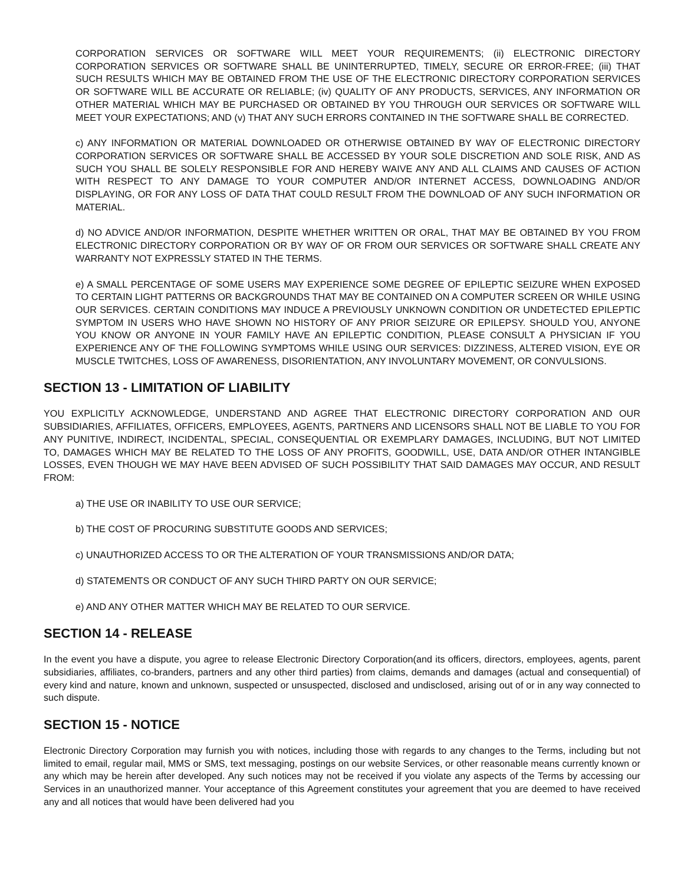CORPORATION SERVICES OR SOFTWARE WILL MEET YOUR REQUIREMENTS; (ii) ELECTRONIC DIRECTORY CORPORATION SERVICES OR SOFTWARE SHALL BE UNINTERRUPTED, TIMELY, SECURE OR ERROR-FREE; (iii) THAT SUCH RESULTS WHICH MAY BE OBTAINED FROM THE USE OF THE ELECTRONIC DIRECTORY CORPORATION SERVICES OR SOFTWARE WILL BE ACCURATE OR RELIABLE; (iv) QUALITY OF ANY PRODUCTS, SERVICES, ANY INFORMATION OR OTHER MATERIAL WHICH MAY BE PURCHASED OR OBTAINED BY YOU THROUGH OUR SERVICES OR SOFTWARE WILL MEET YOUR EXPECTATIONS; AND (v) THAT ANY SUCH ERRORS CONTAINED IN THE SOFTWARE SHALL BE CORRECTED.
c) ANY INFORMATION OR MATERIAL DOWNLOADED OR OTHERWISE OBTAINED BY WAY OF ELECTRONIC DIRECTORY CORPORATION SERVICES OR SOFTWARE SHALL BE ACCESSED BY YOUR SOLE DISCRETION AND SOLE RISK, AND AS SUCH YOU SHALL BE SOLELY RESPONSIBLE FOR AND HEREBY WAIVE ANY AND ALL CLAIMS AND CAUSES OF ACTION WITH RESPECT TO ANY DAMAGE TO YOUR COMPUTER AND/OR INTERNET ACCESS, DOWNLOADING AND/OR DISPLAYING, OR FOR ANY LOSS OF DATA THAT COULD RESULT FROM THE DOWNLOAD OF ANY SUCH INFORMATION OR MATERIAL.
d) NO ADVICE AND/OR INFORMATION, DESPITE WHETHER WRITTEN OR ORAL, THAT MAY BE OBTAINED BY YOU FROM ELECTRONIC DIRECTORY CORPORATION OR BY WAY OF OR FROM OUR SERVICES OR SOFTWARE SHALL CREATE ANY WARRANTY NOT EXPRESSLY STATED IN THE TERMS.
e) A SMALL PERCENTAGE OF SOME USERS MAY EXPERIENCE SOME DEGREE OF EPILEPTIC SEIZURE WHEN EXPOSED TO CERTAIN LIGHT PATTERNS OR BACKGROUNDS THAT MAY BE CONTAINED ON A COMPUTER SCREEN OR WHILE USING OUR SERVICES. CERTAIN CONDITIONS MAY INDUCE A PREVIOUSLY UNKNOWN CONDITION OR UNDETECTED EPILEPTIC SYMPTOM IN USERS WHO HAVE SHOWN NO HISTORY OF ANY PRIOR SEIZURE OR EPILEPSY. SHOULD YOU, ANYONE YOU KNOW OR ANYONE IN YOUR FAMILY HAVE AN EPILEPTIC CONDITION, PLEASE CONSULT A PHYSICIAN IF YOU EXPERIENCE ANY OF THE FOLLOWING SYMPTOMS WHILE USING OUR SERVICES: DIZZINESS, ALTERED VISION, EYE OR MUSCLE TWITCHES, LOSS OF AWARENESS, DISORIENTATION, ANY INVOLUNTARY MOVEMENT, OR CONVULSIONS.
SECTION 13 - LIMITATION OF LIABILITY
YOU EXPLICITLY ACKNOWLEDGE, UNDERSTAND AND AGREE THAT ELECTRONIC DIRECTORY CORPORATION AND OUR SUBSIDIARIES, AFFILIATES, OFFICERS, EMPLOYEES, AGENTS, PARTNERS AND LICENSORS SHALL NOT BE LIABLE TO YOU FOR ANY PUNITIVE, INDIRECT, INCIDENTAL, SPECIAL, CONSEQUENTIAL OR EXEMPLARY DAMAGES, INCLUDING, BUT NOT LIMITED TO, DAMAGES WHICH MAY BE RELATED TO THE LOSS OF ANY PROFITS, GOODWILL, USE, DATA AND/OR OTHER INTANGIBLE LOSSES, EVEN THOUGH WE MAY HAVE BEEN ADVISED OF SUCH POSSIBILITY THAT SAID DAMAGES MAY OCCUR, AND RESULT FROM:
a) THE USE OR INABILITY TO USE OUR SERVICE;
b) THE COST OF PROCURING SUBSTITUTE GOODS AND SERVICES;
c) UNAUTHORIZED ACCESS TO OR THE ALTERATION OF YOUR TRANSMISSIONS AND/OR DATA;
d) STATEMENTS OR CONDUCT OF ANY SUCH THIRD PARTY ON OUR SERVICE;
e) AND ANY OTHER MATTER WHICH MAY BE RELATED TO OUR SERVICE.
SECTION 14 - RELEASE
In the event you have a dispute, you agree to release Electronic Directory Corporation(and its officers, directors, employees, agents, parent subsidiaries, affiliates, co-branders, partners and any other third parties) from claims, demands and damages (actual and consequential) of every kind and nature, known and unknown, suspected or unsuspected, disclosed and undisclosed, arising out of or in any way connected to such dispute.
SECTION 15 - NOTICE
Electronic Directory Corporation may furnish you with notices, including those with regards to any changes to the Terms, including but not limited to email, regular mail, MMS or SMS, text messaging, postings on our website Services, or other reasonable means currently known or any which may be herein after developed. Any such notices may not be received if you violate any aspects of the Terms by accessing our Services in an unauthorized manner. Your acceptance of this Agreement constitutes your agreement that you are deemed to have received any and all notices that would have been delivered had you